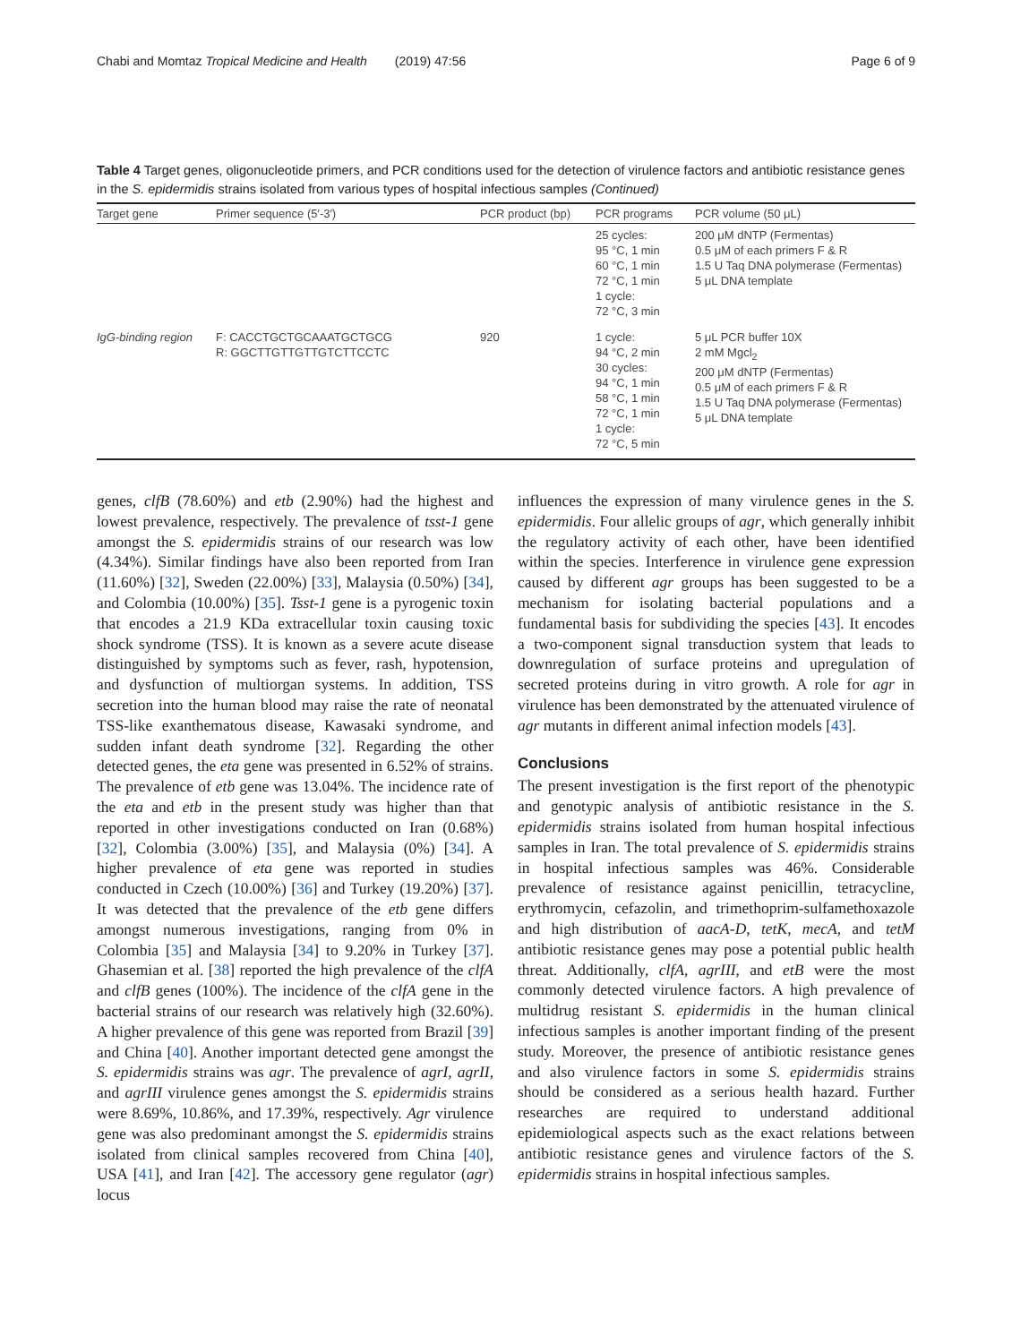Chabi and Momtaz Tropical Medicine and Health (2019) 47:56 Page 6 of 9
Table 4 Target genes, oligonucleotide primers, and PCR conditions used for the detection of virulence factors and antibiotic resistance genes in the S. epidermidis strains isolated from various types of hospital infectious samples (Continued)
| Target gene | Primer sequence (5′-3′) | PCR product (bp) | PCR programs | PCR volume (50 μL) |
| --- | --- | --- | --- | --- |
| | | | 25 cycles: 95 °C, 1 min 60 °C, 1 min 72 °C, 1 min 1 cycle: 72 °C, 3 min | 200 μM dNTP (Fermentas) 0.5 μM of each primers F & R 1.5 U Taq DNA polymerase (Fermentas) 5 μL DNA template |
| IgG-binding region | F: CACCTGCTGCAAATGCTGCG R: GGCTTGTTGTTGTCTTCCTC | 920 | 1 cycle: 94 °C, 2 min 30 cycles: 94 °C, 1 min 58 °C, 1 min 72 °C, 1 min 1 cycle: 72 °C, 5 min | 5 μL PCR buffer 10X 2 mM Mgcl<sub>2</sub> 200 μM dNTP (Fermentas) 0.5 μM of each primers F & R 1.5 U Taq DNA polymerase (Fermentas) 5 μL DNA template |
genes, clfB (78.60%) and etb (2.90%) had the highest and lowest prevalence, respectively. The prevalence of tsst-1 gene amongst the S. epidermidis strains of our research was low (4.34%). Similar findings have also been reported from Iran (11.60%) [32], Sweden (22.00%) [33], Malaysia (0.50%) [34], and Colombia (10.00%) [35]. Tsst-1 gene is a pyrogenic toxin that encodes a 21.9 KDa extracellular toxin causing toxic shock syndrome (TSS). It is known as a severe acute disease distinguished by symptoms such as fever, rash, hypotension, and dysfunction of multiorgan systems. In addition, TSS secretion into the human blood may raise the rate of neonatal TSS-like exanthematous disease, Kawasaki syndrome, and sudden infant death syndrome [32]. Regarding the other detected genes, the eta gene was presented in 6.52% of strains. The prevalence of etb gene was 13.04%. The incidence rate of the eta and etb in the present study was higher than that reported in other investigations conducted on Iran (0.68%) [32], Colombia (3.00%) [35], and Malaysia (0%) [34]. A higher prevalence of eta gene was reported in studies conducted in Czech (10.00%) [36] and Turkey (19.20%) [37]. It was detected that the prevalence of the etb gene differs amongst numerous investigations, ranging from 0% in Colombia [35] and Malaysia [34] to 9.20% in Turkey [37]. Ghasemian et al. [38] reported the high prevalence of the clfA and clfB genes (100%). The incidence of the clfA gene in the bacterial strains of our research was relatively high (32.60%). A higher prevalence of this gene was reported from Brazil [39] and China [40]. Another important detected gene amongst the S. epidermidis strains was agr. The prevalence of agrI, agrII, and agrIII virulence genes amongst the S. epidermidis strains were 8.69%, 10.86%, and 17.39%, respectively. Agr virulence gene was also predominant amongst the S. epidermidis strains isolated from clinical samples recovered from China [40], USA [41], and Iran [42]. The accessory gene regulator (agr) locus
influences the expression of many virulence genes in the S. epidermidis. Four allelic groups of agr, which generally inhibit the regulatory activity of each other, have been identified within the species. Interference in virulence gene expression caused by different agr groups has been suggested to be a mechanism for isolating bacterial populations and a fundamental basis for subdividing the species [43]. It encodes a two-component signal transduction system that leads to downregulation of surface proteins and upregulation of secreted proteins during in vitro growth. A role for agr in virulence has been demonstrated by the attenuated virulence of agr mutants in different animal infection models [43].
Conclusions
The present investigation is the first report of the phenotypic and genotypic analysis of antibiotic resistance in the S. epidermidis strains isolated from human hospital infectious samples in Iran. The total prevalence of S. epidermidis strains in hospital infectious samples was 46%. Considerable prevalence of resistance against penicillin, tetracycline, erythromycin, cefazolin, and trimethoprim-sulfamethoxazole and high distribution of aacA-D, tetK, mecA, and tetM antibiotic resistance genes may pose a potential public health threat. Additionally, clfA, agrIII, and etB were the most commonly detected virulence factors. A high prevalence of multidrug resistant S. epidermidis in the human clinical infectious samples is another important finding of the present study. Moreover, the presence of antibiotic resistance genes and also virulence factors in some S. epidermidis strains should be considered as a serious health hazard. Further researches are required to understand additional epidemiological aspects such as the exact relations between antibiotic resistance genes and virulence factors of the S. epidermidis strains in hospital infectious samples.